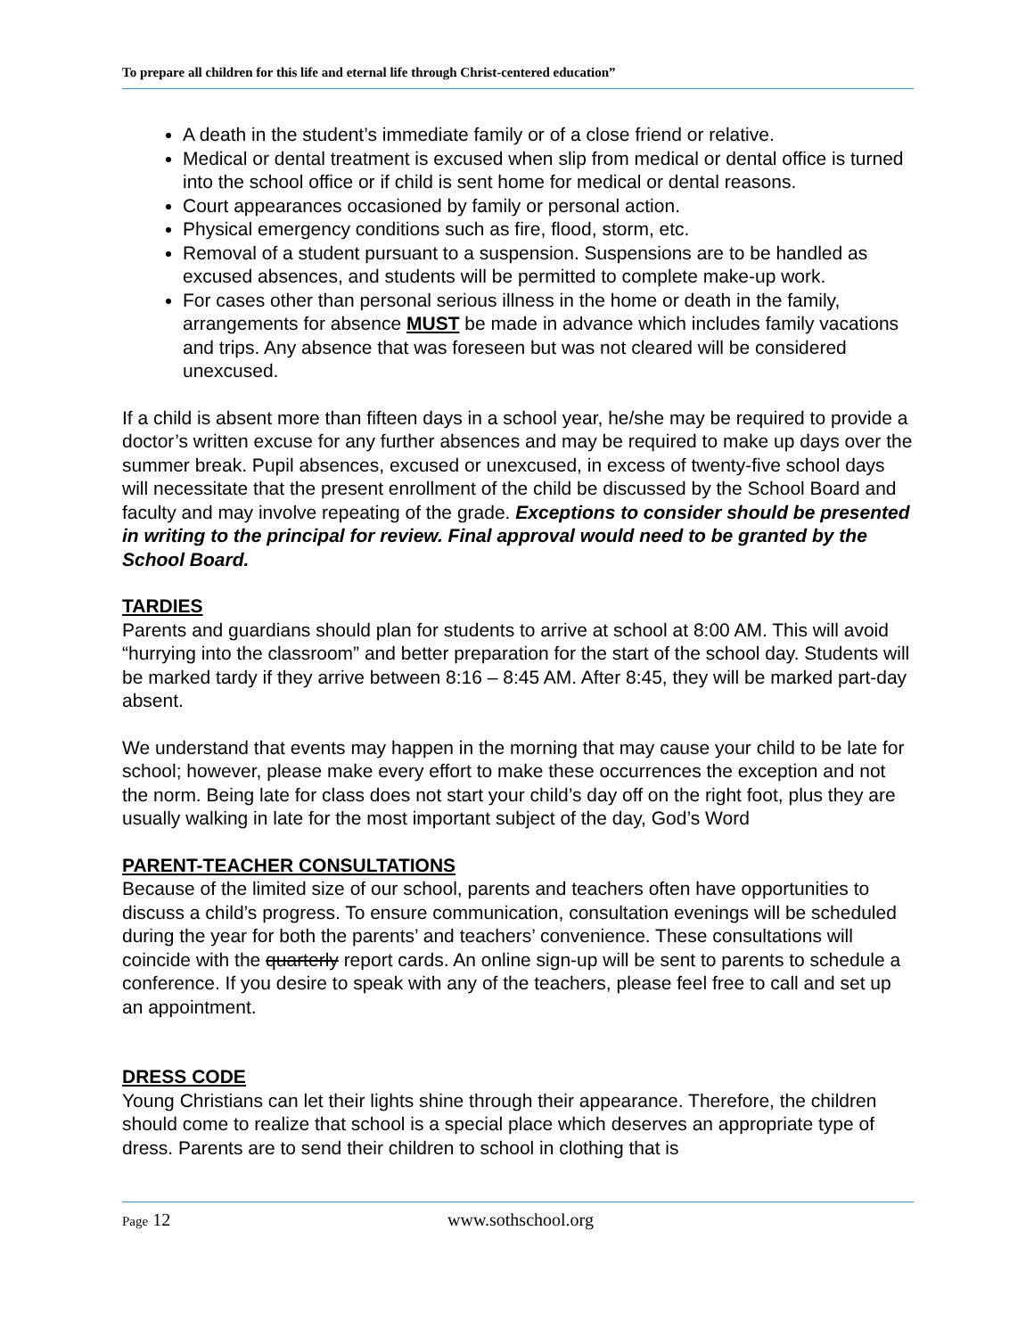To prepare all children for this life and eternal life through Christ-centered education”
A death in the student’s immediate family or of a close friend or relative.
Medical or dental treatment is excused when slip from medical or dental office is turned into the school office or if child is sent home for medical or dental reasons.
Court appearances occasioned by family or personal action.
Physical emergency conditions such as fire, flood, storm, etc.
Removal of a student pursuant to a suspension. Suspensions are to be handled as excused absences, and students will be permitted to complete make-up work.
For cases other than personal serious illness in the home or death in the family, arrangements for absence MUST be made in advance which includes family vacations and trips. Any absence that was foreseen but was not cleared will be considered unexcused.
If a child is absent more than fifteen days in a school year, he/she may be required to provide a doctor’s written excuse for any further absences and may be required to make up days over the summer break. Pupil absences, excused or unexcused, in excess of twenty-five school days will necessitate that the present enrollment of the child be discussed by the School Board and faculty and may involve repeating of the grade. Exceptions to consider should be presented in writing to the principal for review. Final approval would need to be granted by the School Board.
TARDIES
Parents and guardians should plan for students to arrive at school at 8:00 AM. This will avoid “hurrying into the classroom” and better preparation for the start of the school day. Students will be marked tardy if they arrive between 8:16 – 8:45 AM. After 8:45, they will be marked part-day absent.
We understand that events may happen in the morning that may cause your child to be late for school; however, please make every effort to make these occurrences the exception and not the norm. Being late for class does not start your child’s day off on the right foot, plus they are usually walking in late for the most important subject of the day, God’s Word
PARENT-TEACHER CONSULTATIONS
Because of the limited size of our school, parents and teachers often have opportunities to discuss a child’s progress. To ensure communication, consultation evenings will be scheduled during the year for both the parents’ and teachers’ convenience. These consultations will coincide with the quarterly report cards. An online sign-up will be sent to parents to schedule a conference. If you desire to speak with any of the teachers, please feel free to call and set up an appointment.
DRESS CODE
Young Christians can let their lights shine through their appearance. Therefore, the children should come to realize that school is a special place which deserves an appropriate type of dress. Parents are to send their children to school in clothing that is
Page 12 www.sothschool.org